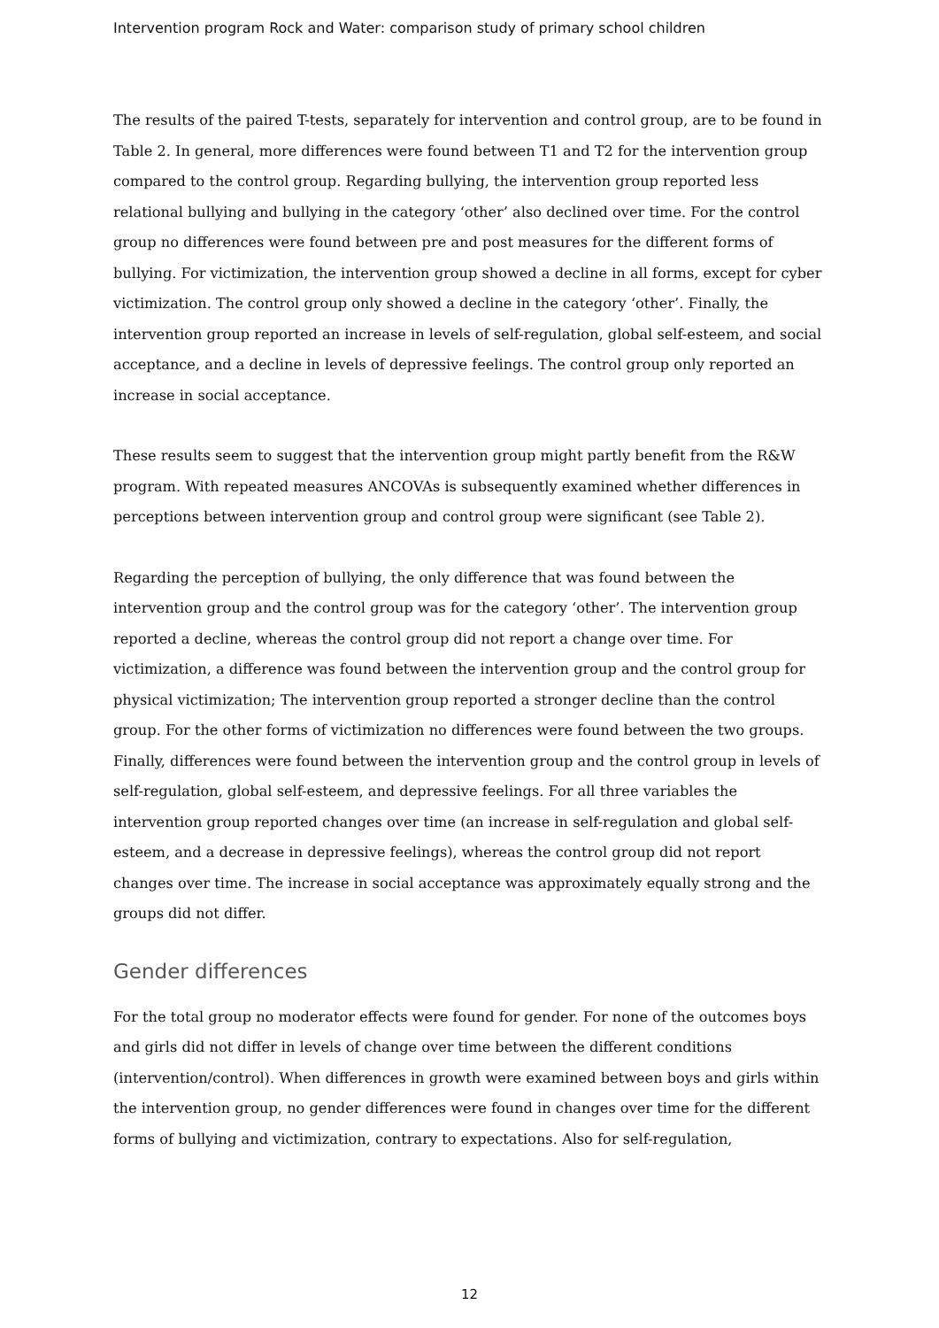Intervention program Rock and Water: comparison study of primary school children
The results of the paired T-tests, separately for intervention and control group, are to be found in Table 2. In general, more differences were found between T1 and T2 for the intervention group compared to the control group. Regarding bullying, the intervention group reported less relational bullying and bullying in the category ‘other’ also declined over time. For the control group no differences were found between pre and post measures for the different forms of bullying. For victimization, the intervention group showed a decline in all forms, except for cyber victimization. The control group only showed a decline in the category ‘other’. Finally, the intervention group reported an increase in levels of self-regulation, global self-esteem, and social acceptance, and a decline in levels of depressive feelings. The control group only reported an increase in social acceptance.
These results seem to suggest that the intervention group might partly benefit from the R&W program. With repeated measures ANCOVAs is subsequently examined whether differences in perceptions between intervention group and control group were significant (see Table 2).
Regarding the perception of bullying, the only difference that was found between the intervention group and the control group was for the category ‘other’. The intervention group reported a decline, whereas the control group did not report a change over time. For victimization, a difference was found between the intervention group and the control group for physical victimization; The intervention group reported a stronger decline than the control group. For the other forms of victimization no differences were found between the two groups. Finally, differences were found between the intervention group and the control group in levels of self-regulation, global self-esteem, and depressive feelings. For all three variables the intervention group reported changes over time (an increase in self-regulation and global self-esteem, and a decrease in depressive feelings), whereas the control group did not report changes over time. The increase in social acceptance was approximately equally strong and the groups did not differ.
Gender differences
For the total group no moderator effects were found for gender. For none of the outcomes boys and girls did not differ in levels of change over time between the different conditions (intervention/control). When differences in growth were examined between boys and girls within the intervention group, no gender differences were found in changes over time for the different forms of bullying and victimization, contrary to expectations. Also for self-regulation,
12